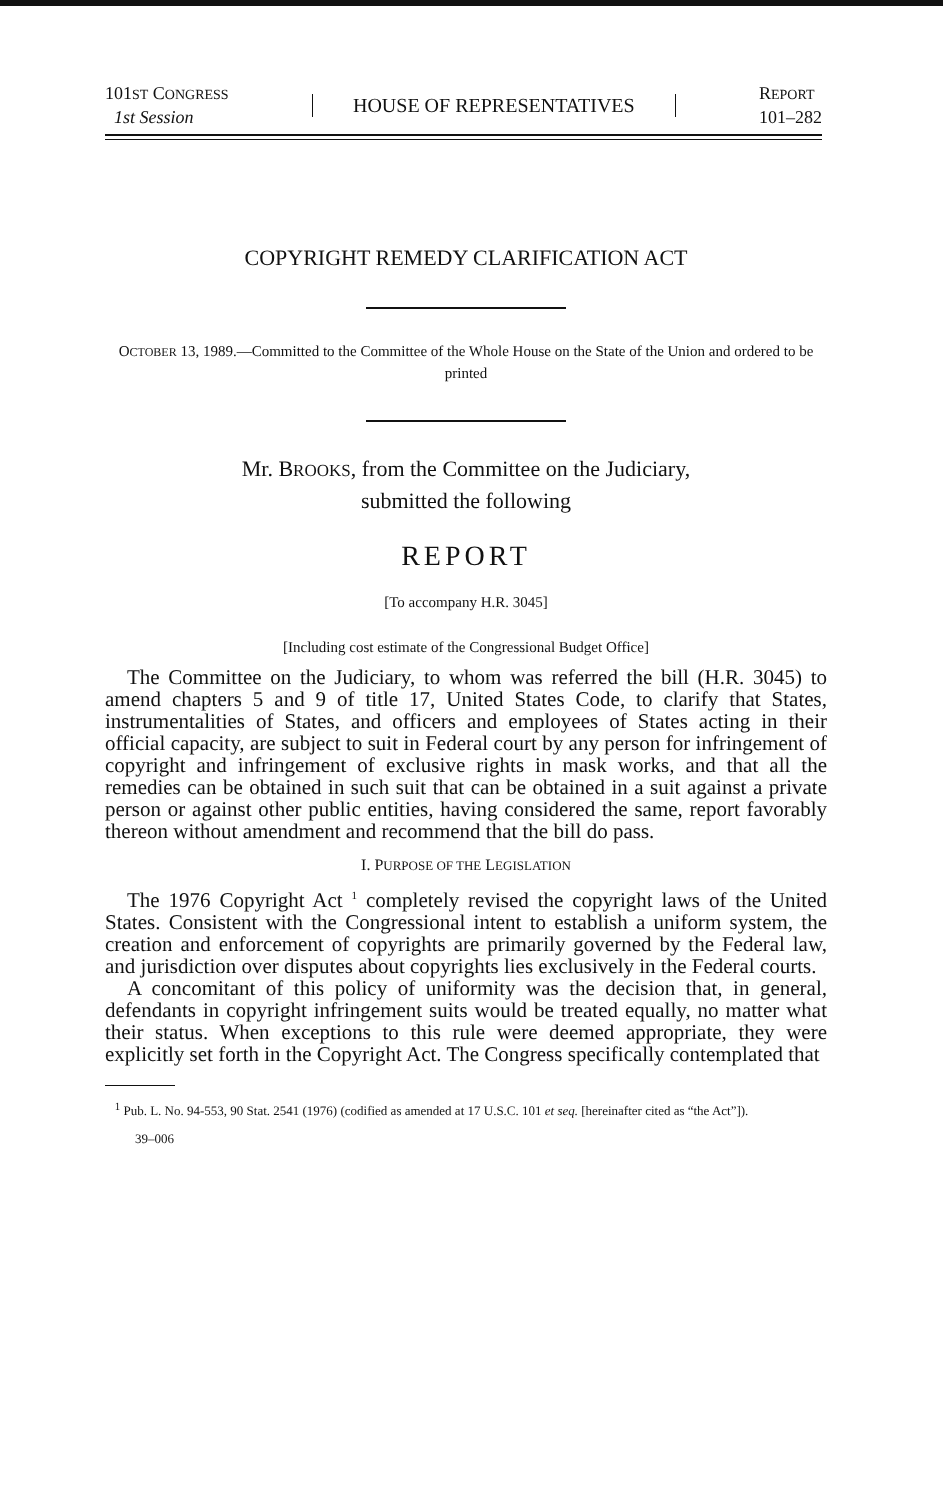101ST CONGRESS
1st Session
HOUSE OF REPRESENTATIVES
REPORT
101–282
COPYRIGHT REMEDY CLARIFICATION ACT
OCTOBER 13, 1989.—Committed to the Committee of the Whole House on the State of the Union and ordered to be printed
Mr. BROOKS, from the Committee on the Judiciary,
submitted the following
REPORT
[To accompany H.R. 3045]
[Including cost estimate of the Congressional Budget Office]
The Committee on the Judiciary, to whom was referred the bill (H.R. 3045) to amend chapters 5 and 9 of title 17, United States Code, to clarify that States, instrumentalities of States, and officers and employees of States acting in their official capacity, are subject to suit in Federal court by any person for infringement of copyright and infringement of exclusive rights in mask works, and that all the remedies can be obtained in such suit that can be obtained in a suit against a private person or against other public entities, having considered the same, report favorably thereon without amendment and recommend that the bill do pass.
I. PURPOSE OF THE LEGISLATION
The 1976 Copyright Act <sup>1</sup> completely revised the copyright laws of the United States. Consistent with the Congressional intent to establish a uniform system, the creation and enforcement of copyrights are primarily governed by the Federal law, and jurisdiction over disputes about copyrights lies exclusively in the Federal courts.
A concomitant of this policy of uniformity was the decision that, in general, defendants in copyright infringement suits would be treated equally, no matter what their status. When exceptions to this rule were deemed appropriate, they were explicitly set forth in the Copyright Act. The Congress specifically contemplated that
<sup>1</sup> Pub. L. No. 94-553, 90 Stat. 2541 (1976) (codified as amended at 17 U.S.C. 101 et seq. [hereinafter cited as “the Act”]).
39–006